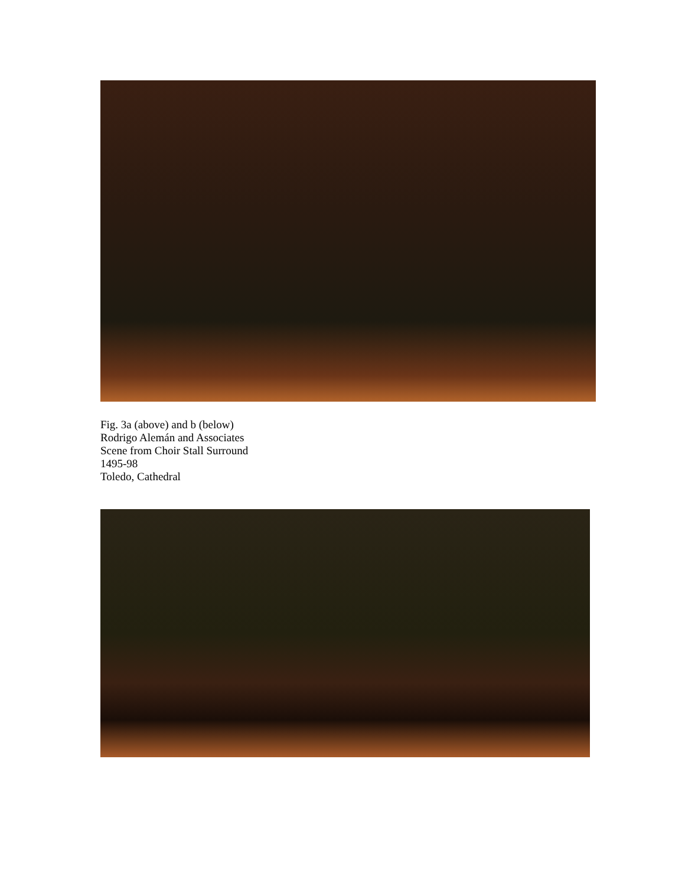Fig. 3a (above) and b (below)
Rodrigo Alemán and Associates
Scene from Choir Stall Surround
1495-98
Toledo, Cathedral